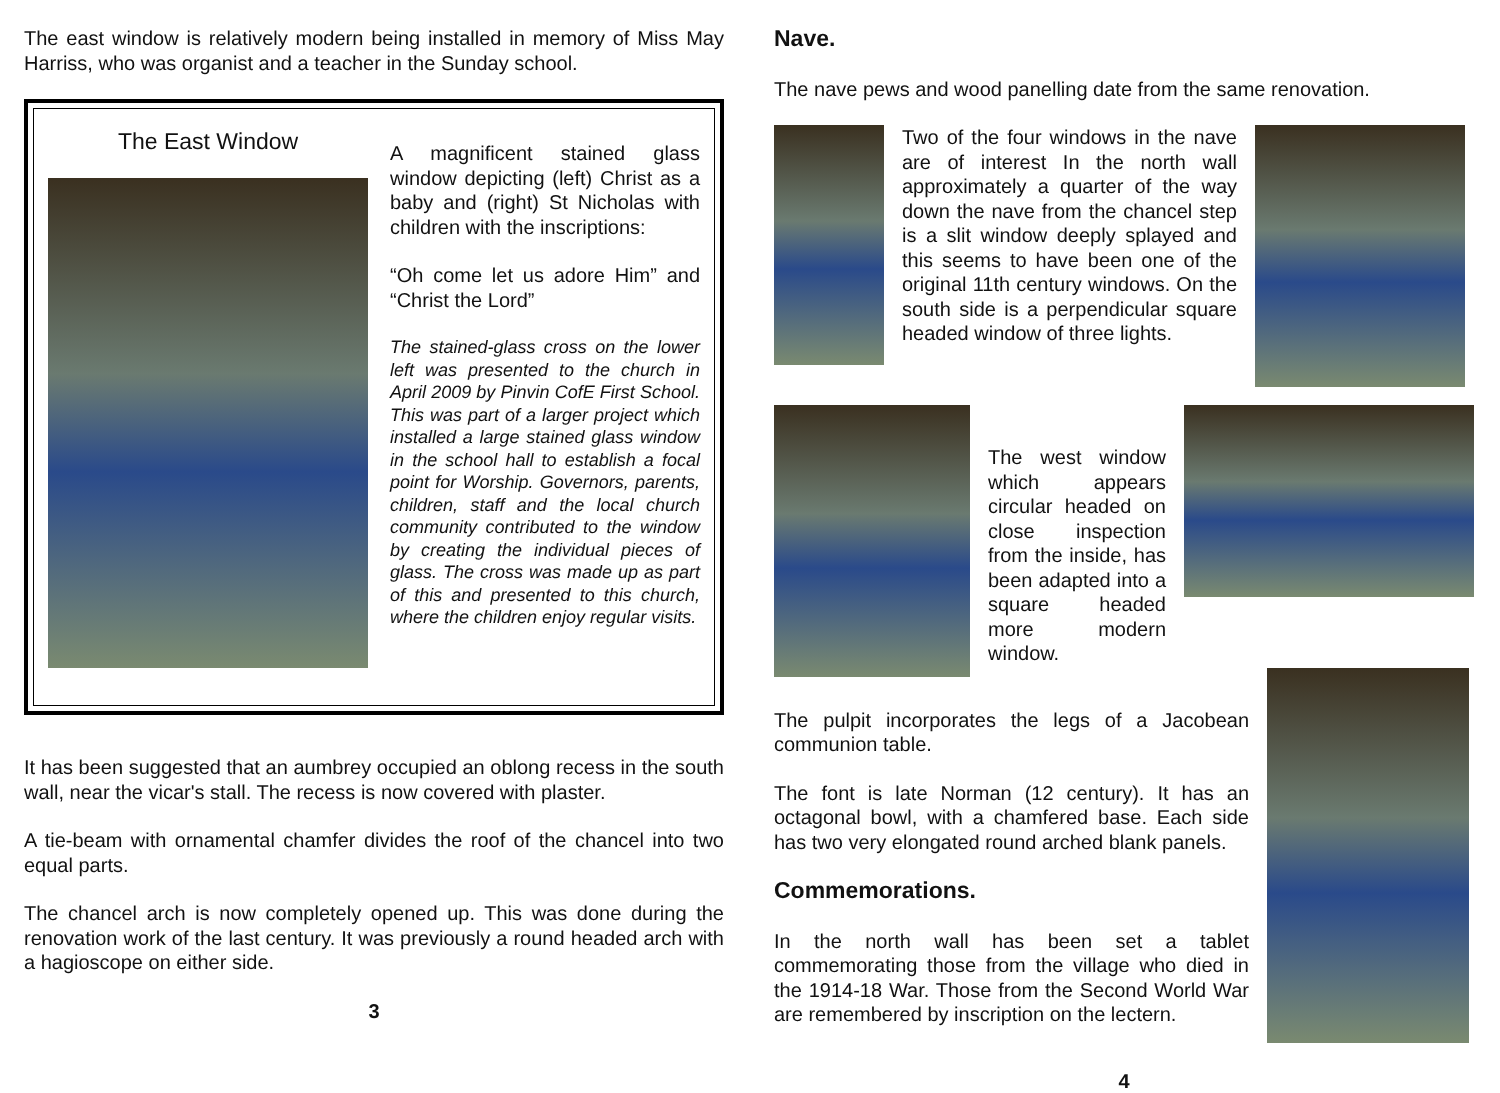The east window is relatively modern being installed in memory of Miss May Harriss, who was organist and a teacher in the Sunday school.
The East Window
A magnificent stained glass window depicting (left) Christ as a baby and (right) St Nicholas with children with the inscriptions:
“Oh come let us adore Him” and “Christ the Lord”
The stained-glass cross on the lower left was presented to the church in April 2009 by Pinvin CofE First School. This was part of a larger project which installed a large stained glass window in the school hall to establish a focal point for Worship. Governors, parents, children, staff and the local church community contributed to the window by creating the individual pieces of glass. The cross was made up as part of this and presented to this church, where the children enjoy regular visits.
It has been suggested that an aumbrey occupied an oblong recess in the south wall, near the vicar's stall. The recess is now covered with plaster.
A tie-beam with ornamental chamfer divides the roof of the chancel into two equal parts.
The chancel arch is now completely opened up. This was done during the renovation work of the last century. It was previously a round headed arch with a hagioscope on either side.
3
Nave.
The nave pews and wood panelling date from the same renovation.
Two of the four windows in the nave are of interest In the north wall approximately a quarter of the way down the nave from the chancel step is a slit window deeply splayed and this seems to have been one of the original 11th century windows. On the south side is a perpendicular square headed window of three lights.
The west window which appears circular headed on close inspection from the inside, has been adapted into a square headed more modern window.
The pulpit incorporates the legs of a Jacobean communion table.
The font is late Norman (12 century). It has an octagonal bowl, with a chamfered base. Each side has two very elongated round arched blank panels.
Commemorations.
In the north wall has been set a tablet commemorating those from the village who died in the 1914-18 War. Those from the Second World War are remembered by inscription on the lectern.
4